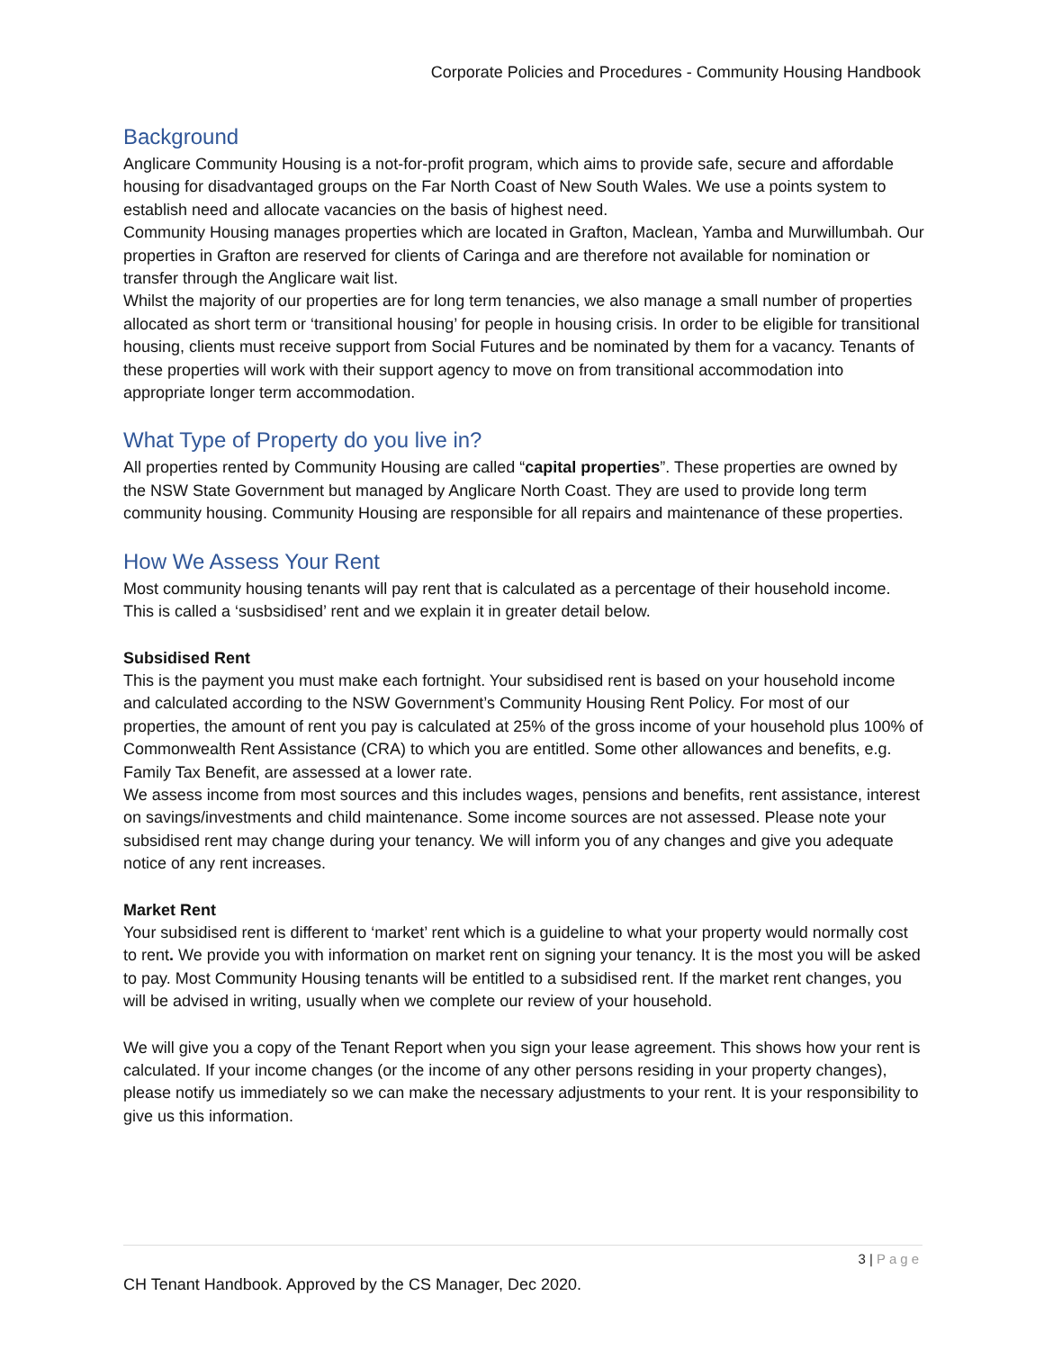Corporate Policies and Procedures - Community Housing Handbook
Background
Anglicare Community Housing is a not-for-profit program, which aims to provide safe, secure and affordable housing for disadvantaged groups on the Far North Coast of New South Wales. We use a points system to establish need and allocate vacancies on the basis of highest need.
Community Housing manages properties which are located in Grafton, Maclean, Yamba and Murwillumbah. Our properties in Grafton are reserved for clients of Caringa and are therefore not available for nomination or transfer through the Anglicare wait list.
Whilst the majority of our properties are for long term tenancies, we also manage a small number of properties allocated as short term or ‘transitional housing’ for people in housing crisis. In order to be eligible for transitional housing, clients must receive support from Social Futures and be nominated by them for a vacancy. Tenants of these properties will work with their support agency to move on from transitional accommodation into appropriate longer term accommodation.
What Type of Property do you live in?
All properties rented by Community Housing are called “capital properties”. These properties are owned by the NSW State Government but managed by Anglicare North Coast. They are used to provide long term community housing. Community Housing are responsible for all repairs and maintenance of these properties.
How We Assess Your Rent
Most community housing tenants will pay rent that is calculated as a percentage of their household income. This is called a ‘susbsidised’ rent and we explain it in greater detail below.
Subsidised Rent
This is the payment you must make each fortnight. Your subsidised rent is based on your household income and calculated according to the NSW Government’s Community Housing Rent Policy. For most of our properties, the amount of rent you pay is calculated at 25% of the gross income of your household plus 100% of Commonwealth Rent Assistance (CRA) to which you are entitled. Some other allowances and benefits, e.g. Family Tax Benefit, are assessed at a lower rate.
We assess income from most sources and this includes wages, pensions and benefits, rent assistance, interest on savings/investments and child maintenance. Some income sources are not assessed. Please note your subsidised rent may change during your tenancy. We will inform you of any changes and give you adequate notice of any rent increases.
Market Rent
Your subsidised rent is different to ‘market’ rent which is a guideline to what your property would normally cost to rent. We provide you with information on market rent on signing your tenancy. It is the most you will be asked to pay. Most Community Housing tenants will be entitled to a subsidised rent. If the market rent changes, you will be advised in writing, usually when we complete our review of your household.
We will give you a copy of the Tenant Report when you sign your lease agreement. This shows how your rent is calculated. If your income changes (or the income of any other persons residing in your property changes), please notify us immediately so we can make the necessary adjustments to your rent. It is your responsibility to give us this information.
3 | Page
CH Tenant Handbook. Approved by the CS Manager, Dec 2020.